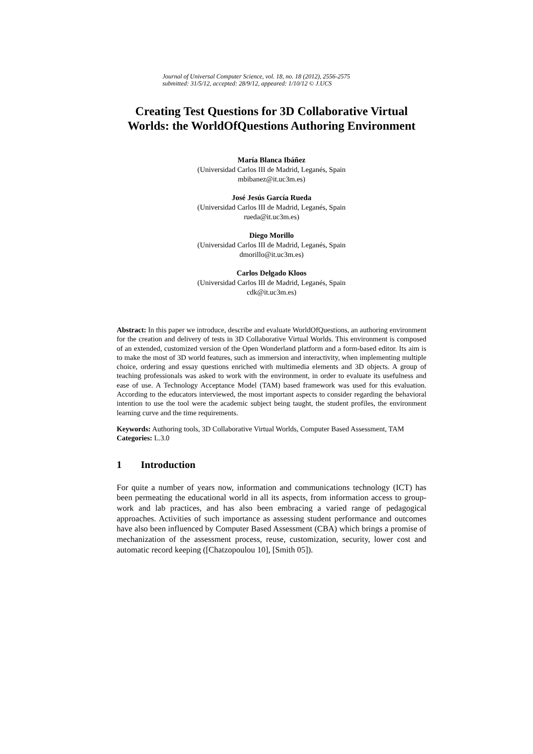Journal of Universal Computer Science, vol. 18, no. 18 (2012), 2556-2575
submitted: 31/5/12, accepted: 28/9/12, appeared: 1/10/12 © J.UCS
Creating Test Questions for 3D Collaborative Virtual Worlds: the WorldOfQuestions Authoring Environment
María Blanca Ibáñez
(Universidad Carlos III de Madrid, Leganés, Spain
mbibanez@it.uc3m.es)
José Jesús García Rueda
(Universidad Carlos III de Madrid, Leganés, Spain
rueda@it.uc3m.es)
Diego Morillo
(Universidad Carlos III de Madrid, Leganés, Spain
dmorillo@it.uc3m.es)
Carlos Delgado Kloos
(Universidad Carlos III de Madrid, Leganés, Spain
cdk@it.uc3m.es)
Abstract: In this paper we introduce, describe and evaluate WorldOfQuestions, an authoring environment for the creation and delivery of tests in 3D Collaborative Virtual Worlds. This environment is composed of an extended, customized version of the Open Wonderland platform and a form-based editor. Its aim is to make the most of 3D world features, such as immersion and interactivity, when implementing multiple choice, ordering and essay questions enriched with multimedia elements and 3D objects. A group of teaching professionals was asked to work with the environment, in order to evaluate its usefulness and ease of use. A Technology Acceptance Model (TAM) based framework was used for this evaluation. According to the educators interviewed, the most important aspects to consider regarding the behavioral intention to use the tool were the academic subject being taught, the student profiles, the environment learning curve and the time requirements.
Keywords: Authoring tools, 3D Collaborative Virtual Worlds, Computer Based Assessment, TAM
Categories: L.3.0
1 Introduction
For quite a number of years now, information and communications technology (ICT) has been permeating the educational world in all its aspects, from information access to group-work and lab practices, and has also been embracing a varied range of pedagogical approaches. Activities of such importance as assessing student performance and outcomes have also been influenced by Computer Based Assessment (CBA) which brings a promise of mechanization of the assessment process, reuse, customization, security, lower cost and automatic record keeping ([Chatzopoulou 10], [Smith 05]).